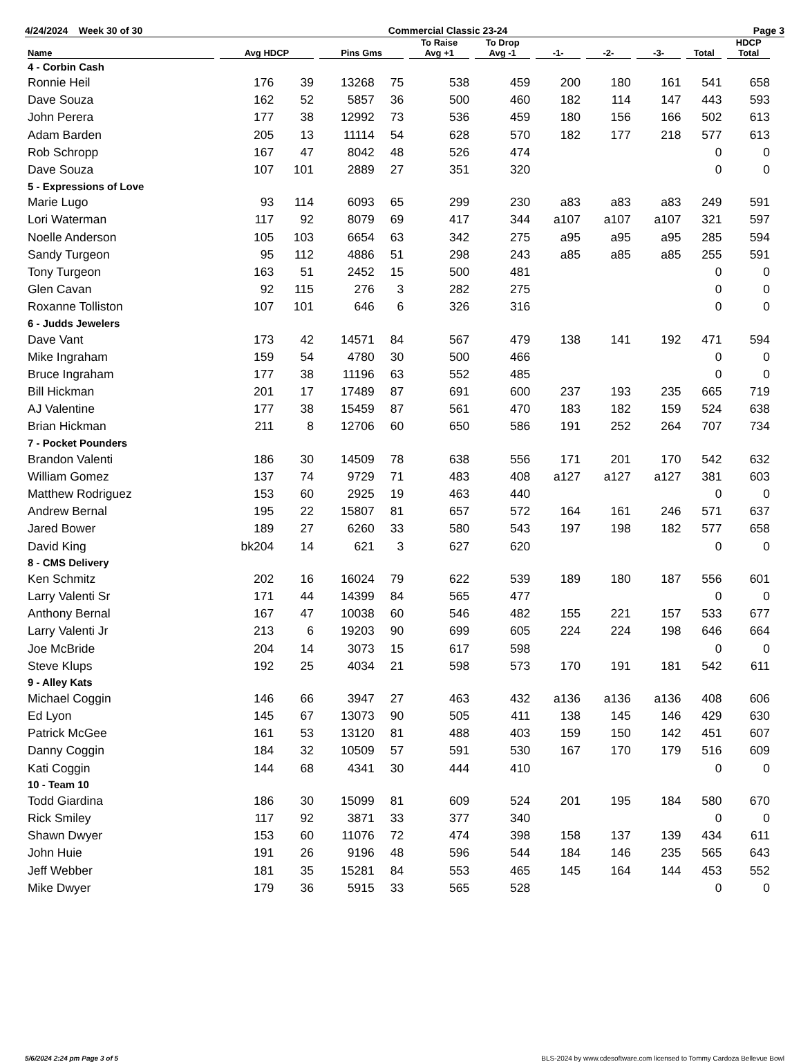4/24/2024 Week 30 of 30 Commercial Classic 23-24 Page 3
| Name | Avg HDCP | | Pins Gms | | To Raise Avg +1 | To Drop Avg -1 | -1- | -2- | -3- | Total | HDCP Total |
| --- | --- | --- | --- | --- | --- | --- | --- | --- | --- | --- | --- |
| 4 - Corbin Cash | | | | | | | | | | | |
| Ronnie Heil | 176 | 39 | 13268 | 75 | 538 | 459 | 200 | 180 | 161 | 541 | 658 |
| Dave Souza | 162 | 52 | 5857 | 36 | 500 | 460 | 182 | 114 | 147 | 443 | 593 |
| John Perera | 177 | 38 | 12992 | 73 | 536 | 459 | 180 | 156 | 166 | 502 | 613 |
| Adam Barden | 205 | 13 | 11114 | 54 | 628 | 570 | 182 | 177 | 218 | 577 | 613 |
| Rob Schropp | 167 | 47 | 8042 | 48 | 526 | 474 | | | | 0 | 0 |
| Dave Souza | 107 | 101 | 2889 | 27 | 351 | 320 | | | | 0 | 0 |
| 5 - Expressions of Love | | | | | | | | | | | |
| Marie Lugo | 93 | 114 | 6093 | 65 | 299 | 230 | a83 | a83 | a83 | 249 | 591 |
| Lori Waterman | 117 | 92 | 8079 | 69 | 417 | 344 | a107 | a107 | a107 | 321 | 597 |
| Noelle Anderson | 105 | 103 | 6654 | 63 | 342 | 275 | a95 | a95 | a95 | 285 | 594 |
| Sandy Turgeon | 95 | 112 | 4886 | 51 | 298 | 243 | a85 | a85 | a85 | 255 | 591 |
| Tony Turgeon | 163 | 51 | 2452 | 15 | 500 | 481 | | | | 0 | 0 |
| Glen Cavan | 92 | 115 | 276 | 3 | 282 | 275 | | | | 0 | 0 |
| Roxanne Tolliston | 107 | 101 | 646 | 6 | 326 | 316 | | | | 0 | 0 |
| 6 - Judds Jewelers | | | | | | | | | | | |
| Dave Vant | 173 | 42 | 14571 | 84 | 567 | 479 | 138 | 141 | 192 | 471 | 594 |
| Mike Ingraham | 159 | 54 | 4780 | 30 | 500 | 466 | | | | 0 | 0 |
| Bruce Ingraham | 177 | 38 | 11196 | 63 | 552 | 485 | | | | 0 | 0 |
| Bill Hickman | 201 | 17 | 17489 | 87 | 691 | 600 | 237 | 193 | 235 | 665 | 719 |
| AJ Valentine | 177 | 38 | 15459 | 87 | 561 | 470 | 183 | 182 | 159 | 524 | 638 |
| Brian Hickman | 211 | 8 | 12706 | 60 | 650 | 586 | 191 | 252 | 264 | 707 | 734 |
| 7 - Pocket Pounders | | | | | | | | | | | |
| Brandon Valenti | 186 | 30 | 14509 | 78 | 638 | 556 | 171 | 201 | 170 | 542 | 632 |
| William Gomez | 137 | 74 | 9729 | 71 | 483 | 408 | a127 | a127 | a127 | 381 | 603 |
| Matthew Rodriguez | 153 | 60 | 2925 | 19 | 463 | 440 | | | | 0 | 0 |
| Andrew Bernal | 195 | 22 | 15807 | 81 | 657 | 572 | 164 | 161 | 246 | 571 | 637 |
| Jared Bower | 189 | 27 | 6260 | 33 | 580 | 543 | 197 | 198 | 182 | 577 | 658 |
| David King | bk204 | 14 | 621 | 3 | 627 | 620 | | | | 0 | 0 |
| 8 - CMS Delivery | | | | | | | | | | | |
| Ken Schmitz | 202 | 16 | 16024 | 79 | 622 | 539 | 189 | 180 | 187 | 556 | 601 |
| Larry Valenti Sr | 171 | 44 | 14399 | 84 | 565 | 477 | | | | 0 | 0 |
| Anthony Bernal | 167 | 47 | 10038 | 60 | 546 | 482 | 155 | 221 | 157 | 533 | 677 |
| Larry Valenti Jr | 213 | 6 | 19203 | 90 | 699 | 605 | 224 | 224 | 198 | 646 | 664 |
| Joe McBride | 204 | 14 | 3073 | 15 | 617 | 598 | | | | 0 | 0 |
| Steve Klups | 192 | 25 | 4034 | 21 | 598 | 573 | 170 | 191 | 181 | 542 | 611 |
| 9 - Alley Kats | | | | | | | | | | | |
| Michael Coggin | 146 | 66 | 3947 | 27 | 463 | 432 | a136 | a136 | a136 | 408 | 606 |
| Ed Lyon | 145 | 67 | 13073 | 90 | 505 | 411 | 138 | 145 | 146 | 429 | 630 |
| Patrick McGee | 161 | 53 | 13120 | 81 | 488 | 403 | 159 | 150 | 142 | 451 | 607 |
| Danny Coggin | 184 | 32 | 10509 | 57 | 591 | 530 | 167 | 170 | 179 | 516 | 609 |
| Kati Coggin | 144 | 68 | 4341 | 30 | 444 | 410 | | | | 0 | 0 |
| 10 - Team 10 | | | | | | | | | | | |
| Todd Giardina | 186 | 30 | 15099 | 81 | 609 | 524 | 201 | 195 | 184 | 580 | 670 |
| Rick Smiley | 117 | 92 | 3871 | 33 | 377 | 340 | | | | 0 | 0 |
| Shawn Dwyer | 153 | 60 | 11076 | 72 | 474 | 398 | 158 | 137 | 139 | 434 | 611 |
| John Huie | 191 | 26 | 9196 | 48 | 596 | 544 | 184 | 146 | 235 | 565 | 643 |
| Jeff Webber | 181 | 35 | 15281 | 84 | 553 | 465 | 145 | 164 | 144 | 453 | 552 |
| Mike Dwyer | 179 | 36 | 5915 | 33 | 565 | 528 | | | | 0 | 0 |
5/6/2024 2:24 pm Page 3 of 5 BLS-2024 by www.cdesoftware.com licensed to Tommy Cardoza Bellevue Bowl